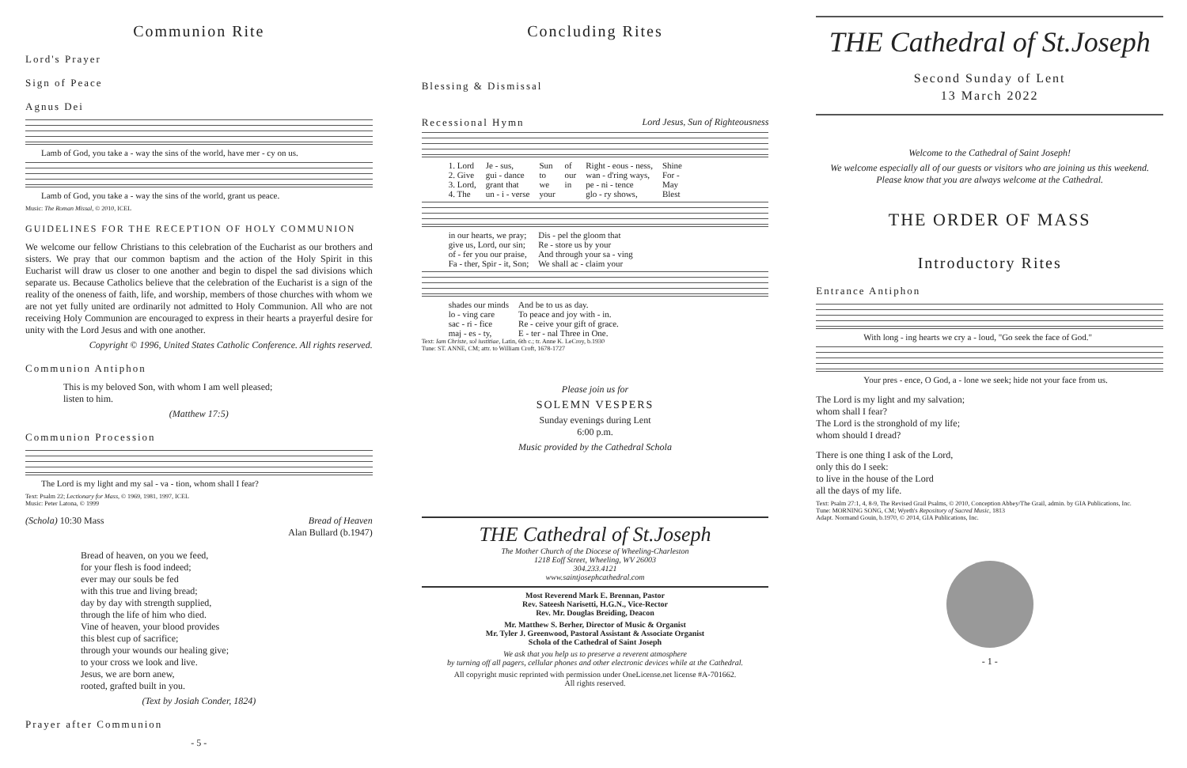Communion Rite
Lord's Prayer
Sign of Peace
Agnus Dei
Lamb of God, you take a - way the sins of the world, have mer - cy on us.
Lamb of God, you take a - way the sins of the world, grant us peace.
Music: The Roman Missal, © 2010, ICEL
GUIDELINES FOR THE RECEPTION OF HOLY COMMUNION
We welcome our fellow Christians to this celebration of the Eucharist as our brothers and sisters. We pray that our common baptism and the action of the Holy Spirit in this Eucharist will draw us closer to one another and begin to dispel the sad divisions which separate us. Because Catholics believe that the celebration of the Eucharist is a sign of the reality of the oneness of faith, life, and worship, members of those churches with whom we are not yet fully united are ordinarily not admitted to Holy Communion. All who are not receiving Holy Communion are encouraged to express in their hearts a prayerful desire for unity with the Lord Jesus and with one another.
Copyright © 1996, United States Catholic Conference. All rights reserved.
Communion Antiphon
This is my beloved Son, with whom I am well pleased;
listen to him.
(Matthew 17:5)
Communion Procession
The Lord is my light and my sal - va - tion, whom shall I fear?
Text: Psalm 22; Lectionary for Mass, © 1969, 1981, 1997, ICEL
Music: Peter Latona, © 1999
(Schola) 10:30 Mass Bread of Heaven
Alan Bullard (b.1947)
Bread of heaven, on you we feed,
for your flesh is food indeed;
ever may our souls be fed
with this true and living bread;
day by day with strength supplied,
through the life of him who died.
Vine of heaven, your blood provides
this blest cup of sacrifice;
through your wounds our healing give;
to your cross we look and live.
Jesus, we are born anew,
rooted, grafted built in you.
(Text by Josiah Conder, 1824)
Prayer after Communion
- 5 -
Concluding Rites
Blessing & Dismissal
Recessional Hymn Lord Jesus, Sun of Righteousness
| 1. Lord | Je - sus, | Sun | of | Right - eous - ness, | Shine |
| 2. Give | gui - dance | to | our | wan - d'ring ways, | For - |
| 3. Lord, | grant that | we | in | pe - ni - tence | May |
| 4. The | un - i - verse | your | | glo - ry shows, | Blest |
| in our hearts, we pray; | Dis - pel the gloom that |
| give us, Lord, our sin; | Re - store us by your |
| of - fer you our praise, | And through your sa - ving |
| Fa - ther, Spir - it, Son; | We shall ac - claim your |
| shades our minds | And be to us as day. |
| lo - ving care | To peace and joy with - in. |
| sac - ri - fice | Re - ceive your gift of grace. |
| maj - es - ty, | E - ter - nal Three in One. |
Text: Iam Christe, sol iustitiae, Latin, 6th c.; tr. Anne K. LeCroy, b.1930
Tune: ST. ANNE, CM; attr. to William Croft, 1678-1727
Please join us for
SOLEMN VESPERS
Sunday evenings during Lent
6:00 p.m.
Music provided by the Cathedral Schola
THE Cathedral of St.Joseph
The Mother Church of the Diocese of Wheeling-Charleston
1218 Eoff Street, Wheeling, WV 26003
304.233.4121
www.saintjosephcathedral.com
Most Reverend Mark E. Brennan, Pastor
Rev. Sateesh Narisetti, H.G.N., Vice-Rector
Rev. Mr. Douglas Breiding, Deacon
Mr. Matthew S. Berher, Director of Music & Organist
Mr. Tyler J. Greenwood, Pastoral Assistant & Associate Organist
Schola of the Cathedral of Saint Joseph
We ask that you help us to preserve a reverent atmosphere
by turning off all pagers, cellular phones and other electronic devices while at the Cathedral.
All copyright music reprinted with permission under OneLicense.net license #A-701662.
All rights reserved.
THE Cathedral of St.Joseph
Second Sunday of Lent
13 March 2022
Welcome to the Cathedral of Saint Joseph!
We welcome especially all of our guests or visitors who are joining us this weekend.
Please know that you are always welcome at the Cathedral.
THE ORDER OF MASS
Introductory Rites
Entrance Antiphon
With long - ing hearts we cry a - loud, "Go seek the face of God."
Your pres - ence, O God, a - lone we seek; hide not your face from us.
The Lord is my light and my salvation;
whom shall I fear?
The Lord is the stronghold of my life;
whom should I dread?
There is one thing I ask of the Lord,
only this do I seek:
to live in the house of the Lord
all the days of my life.
Text: Psalm 27:1, 4, 8-9, The Revised Grail Psalms, © 2010, Conception Abbey/The Grail, admin. by GIA Publications, Inc.
Tune: MORNING SONG, CM; Wyeth's Repository of Sacred Music, 1813
Adapt. Normand Gouin, b.1970, © 2014, GIA Publications, Inc.
- 1 -